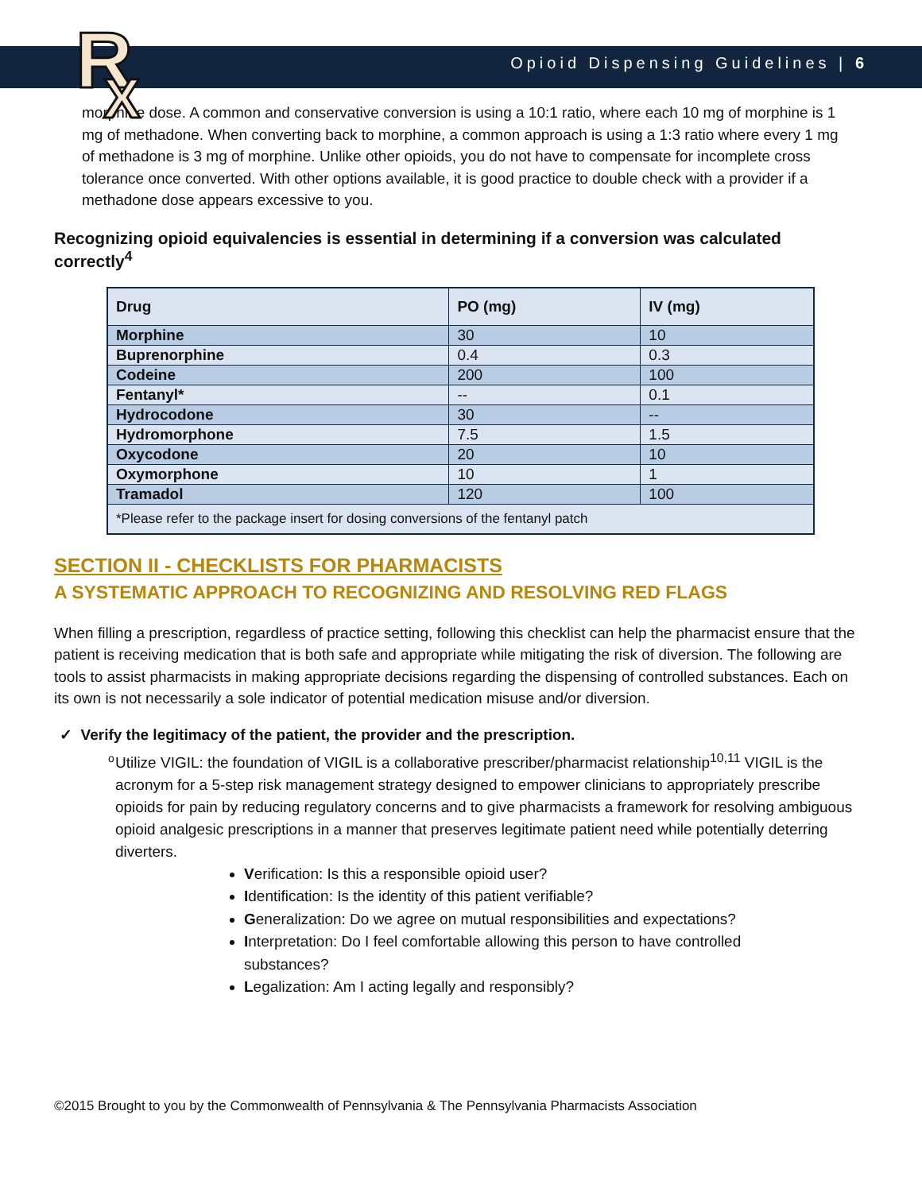R
X
Opioid Dispensing Guidelines | 6
morphine dose. A common and conservative conversion is using a 10:1 ratio, where each 10 mg of morphine is 1 mg of methadone. When converting back to morphine, a common approach is using a 1:3 ratio where every 1 mg of methadone is 3 mg of morphine. Unlike other opioids, you do not have to compensate for incomplete cross tolerance once converted. With other options available, it is good practice to double check with a provider if a methadone dose appears excessive to you.
Recognizing opioid equivalencies is essential in determining if a conversion was calculated correctly<sup>4</sup>
| Drug | PO (mg) | IV (mg) |
| --- | --- | --- |
| Morphine | 30 | 10 |
| Buprenorphine | 0.4 | 0.3 |
| Codeine | 200 | 100 |
| Fentanyl* | -- | 0.1 |
| Hydrocodone | 30 | -- |
| Hydromorphone | 7.5 | 1.5 |
| Oxycodone | 20 | 10 |
| Oxymorphone | 10 | 1 |
| Tramadol | 120 | 100 |
| *Please refer to the package insert for dosing conversions of the fentanyl patch | | |
SECTION II - CHECKLISTS FOR PHARMACISTS
A SYSTEMATIC APPROACH TO RECOGNIZING AND RESOLVING RED FLAGS
When filling a prescription, regardless of practice setting, following this checklist can help the pharmacist ensure that the patient is receiving medication that is both safe and appropriate while mitigating the risk of diversion. The following are tools to assist pharmacists in making appropriate decisions regarding the dispensing of controlled substances. Each on its own is not necessarily a sole indicator of potential medication misuse and/or diversion.
✓ Verify the legitimacy of the patient, the provider and the prescription.
o Utilize VIGIL: the foundation of VIGIL is a collaborative prescriber/pharmacist relationship<sup>10,11</sup> VIGIL is the acronym for a 5-step risk management strategy designed to empower clinicians to appropriately prescribe opioids for pain by reducing regulatory concerns and to give pharmacists a framework for resolving ambiguous opioid analgesic prescriptions in a manner that preserves legitimate patient need while potentially deterring diverters.
Verification: Is this a responsible opioid user?
Identification: Is the identity of this patient verifiable?
Generalization: Do we agree on mutual responsibilities and expectations?
Interpretation: Do I feel comfortable allowing this person to have controlled substances?
Legalization: Am I acting legally and responsibly?
©2015 Brought to you by the Commonwealth of Pennsylvania & The Pennsylvania Pharmacists Association